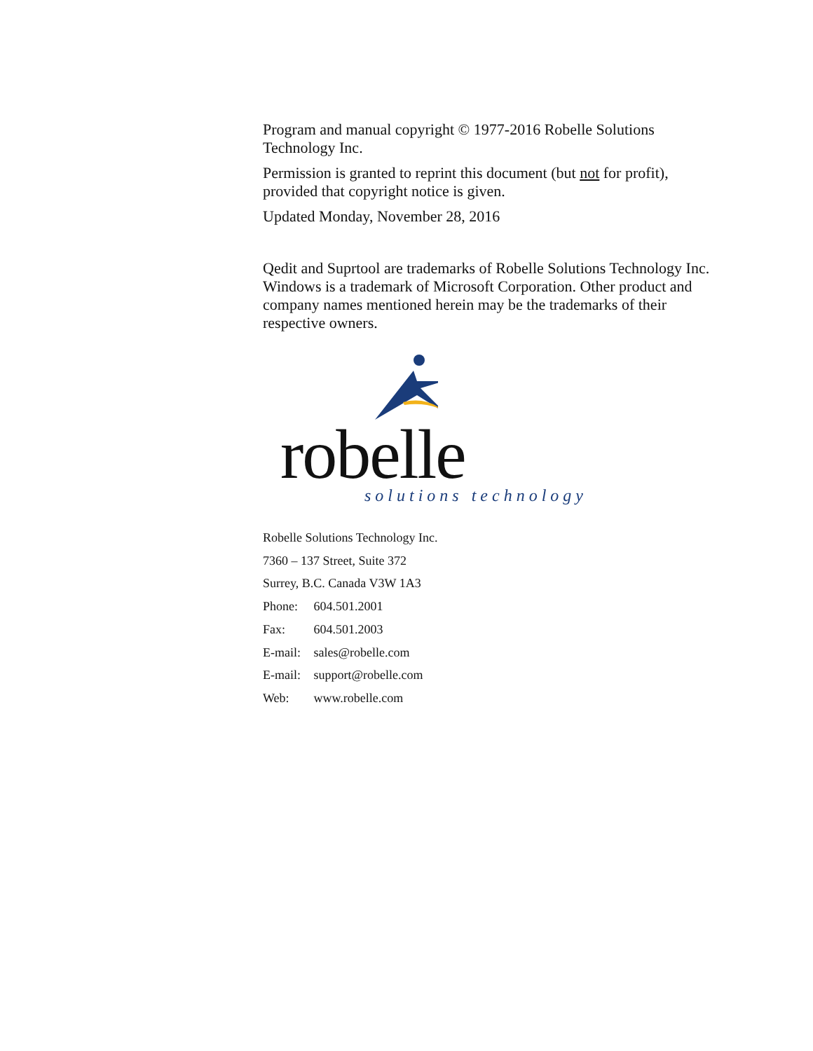Program and manual copyright © 1977-2016 Robelle Solutions Technology Inc.
Permission is granted to reprint this document (but not for profit), provided that copyright notice is given.
Updated Monday, November 28, 2016
Qedit and Suprtool are trademarks of Robelle Solutions Technology Inc. Windows is a trademark of Microsoft Corporation. Other product and company names mentioned herein may be the trademarks of their respective owners.
robelle
solutions technology
Robelle Solutions Technology Inc.
7360 – 137 Street, Suite 372
Surrey, B.C. Canada V3W 1A3
Phone: 604.501.2001
Fax: 604.501.2003
E-mail: sales@robelle.com
E-mail: support@robelle.com
Web: www.robelle.com